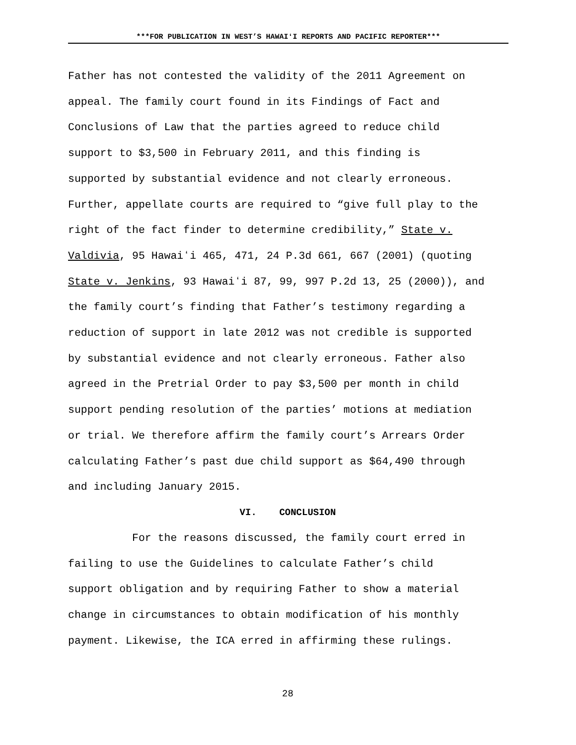***FOR PUBLICATION IN WEST’S HAWAIʻI REPORTS AND PACIFIC REPORTER***
Father has not contested the validity of the 2011 Agreement on
appeal. The family court found in its Findings of Fact and
Conclusions of Law that the parties agreed to reduce child
support to $3,500 in February 2011, and this finding is
supported by substantial evidence and not clearly erroneous.
Further, appellate courts are required to “give full play to the
right of the fact finder to determine credibility,” State v.
Valdivia, 95 Hawaiʻi 465, 471, 24 P.3d 661, 667 (2001) (quoting
State v. Jenkins, 93 Hawaiʻi 87, 99, 997 P.2d 13, 25 (2000)), and
the family court’s finding that Father’s testimony regarding a
reduction of support in late 2012 was not credible is supported
by substantial evidence and not clearly erroneous. Father also
agreed in the Pretrial Order to pay $3,500 per month in child
support pending resolution of the parties’ motions at mediation
or trial. We therefore affirm the family court’s Arrears Order
calculating Father’s past due child support as $64,490 through
and including January 2015.
VI. CONCLUSION
For the reasons discussed, the family court erred in
failing to use the Guidelines to calculate Father’s child
support obligation and by requiring Father to show a material
change in circumstances to obtain modification of his monthly
payment. Likewise, the ICA erred in affirming these rulings.
28